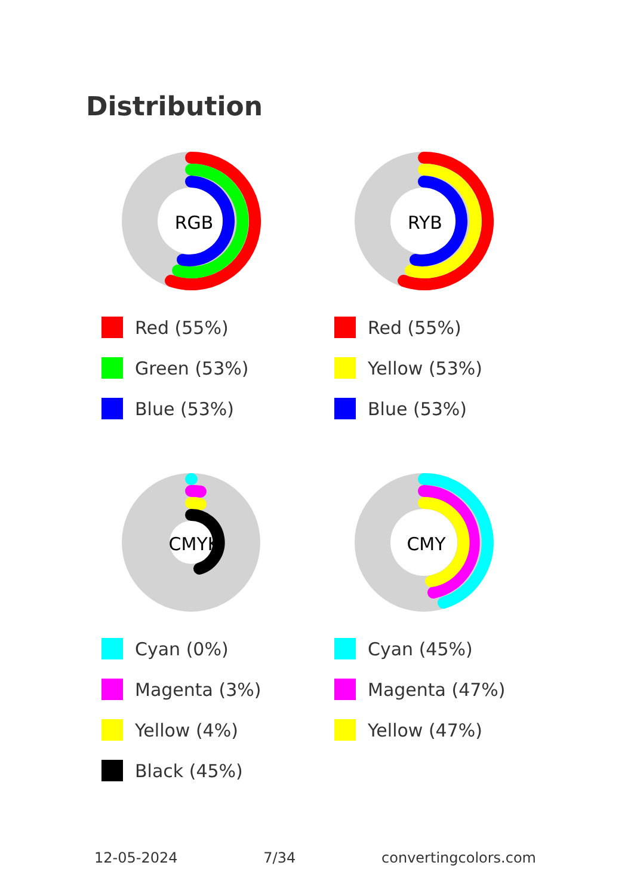Distribution
RGB
Red (55%)
Green (53%)
Blue (53%)
RYB
Red (55%)
Yellow (53%)
Blue (53%)
CMYK
Cyan (0%)
Magenta (3%)
Yellow (4%)
Black (45%)
CMY
Cyan (45%)
Magenta (47%)
Yellow (47%)
12-05-2024 7/34 convertingcolors.com